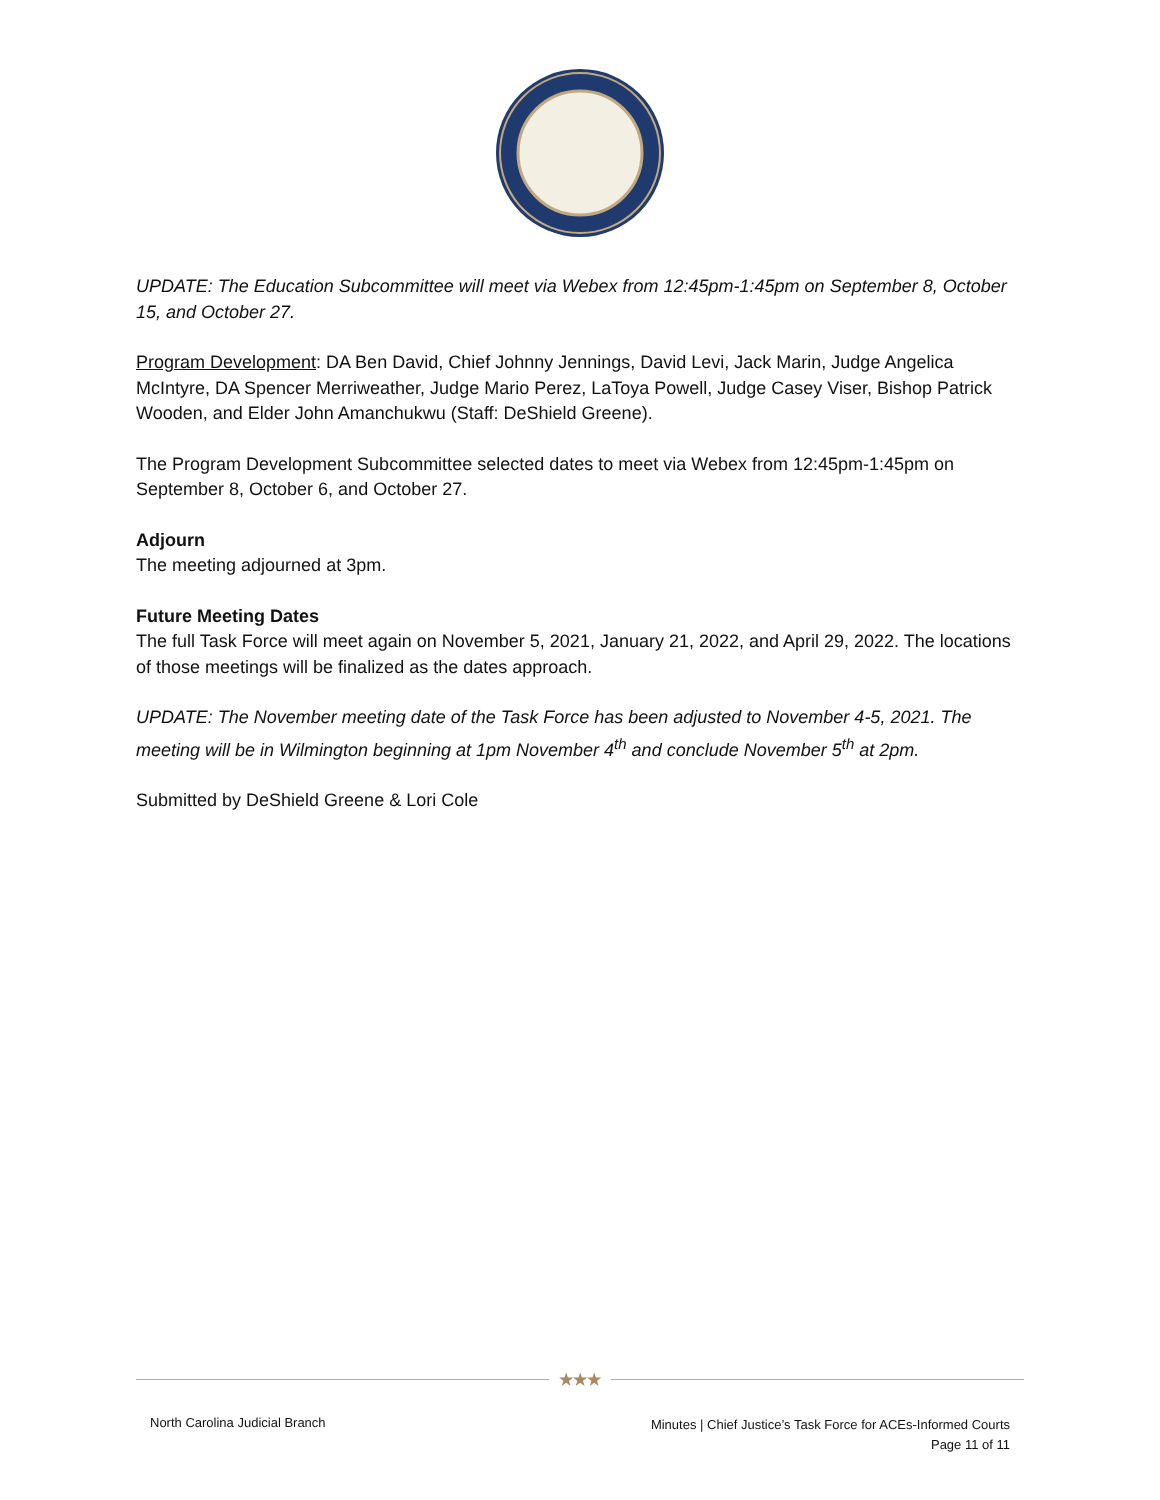UPDATE: The Education Subcommittee will meet via Webex from 12:45pm-1:45pm on September 8, October 15, and October 27.
Program Development: DA Ben David, Chief Johnny Jennings, David Levi, Jack Marin, Judge Angelica McIntyre, DA Spencer Merriweather, Judge Mario Perez, LaToya Powell, Judge Casey Viser, Bishop Patrick Wooden, and Elder John Amanchukwu (Staff: DeShield Greene).
The Program Development Subcommittee selected dates to meet via Webex from 12:45pm-1:45pm on September 8, October 6, and October 27.
Adjourn
The meeting adjourned at 3pm.
Future Meeting Dates
The full Task Force will meet again on November 5, 2021, January 21, 2022, and April 29, 2022. The locations of those meetings will be finalized as the dates approach.
UPDATE: The November meeting date of the Task Force has been adjusted to November 4-5, 2021. The meeting will be in Wilmington beginning at 1pm November 4<sup>th</sup> and conclude November 5<sup>th</sup> at 2pm.
Submitted by DeShield Greene & Lori Cole
★★★
North Carolina Judicial Branch
Minutes | Chief Justice’s Task Force for ACEs-Informed Courts
Page 11 of 11